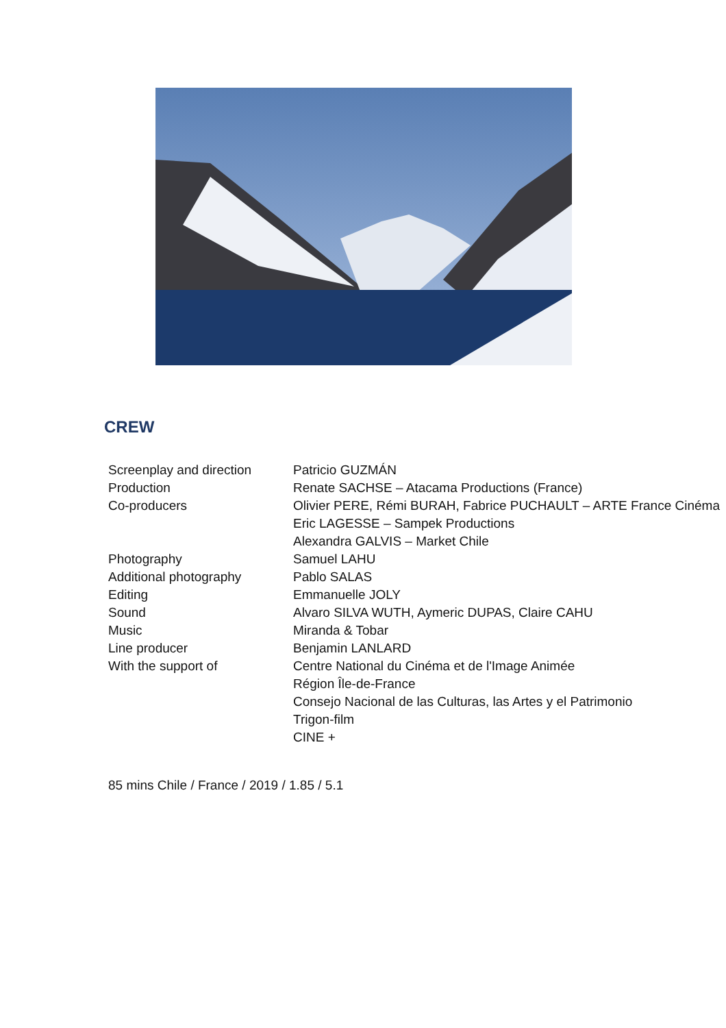CREW
| Screenplay and direction | Patricio GUZMÁN |
| Production | Renate SACHSE – Atacama Productions (France) |
| Co-producers | Olivier PERE, Rémi BURAH, Fabrice PUCHAULT – ARTE France Cinéma |
| | Eric LAGESSE – Sampek Productions |
| | Alexandra GALVIS – Market Chile |
| Photography | Samuel LAHU |
| Additional photography | Pablo SALAS |
| Editing | Emmanuelle JOLY |
| Sound | Alvaro SILVA WUTH, Aymeric DUPAS, Claire CAHU |
| Music | Miranda & Tobar |
| Line producer | Benjamin LANLARD |
| With the support of | Centre National du Cinéma et de l'Image Animée |
| | Région Île-de-France |
| | Consejo Nacional de las Culturas, las Artes y el Patrimonio |
| | Trigon-film |
| | CINE + |
85 mins Chile / France / 2019 / 1.85 / 5.1